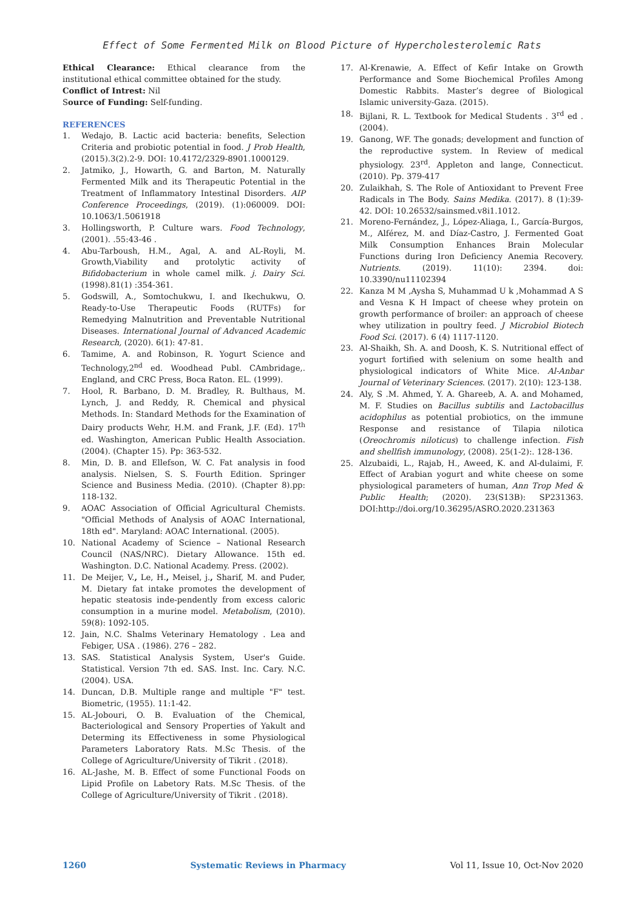Effect of Some Fermented Milk on Blood Picture of Hypercholesterolemic Rats
Ethical Clearance: Ethical clearance from the institutional ethical committee obtained for the study.
Conflict of Intrest: Nil
Source of Funding: Self-funding.
REFERENCES
1. Wedajo, B. Lactic acid bacteria: benefits, Selection Criteria and probiotic potential in food. J Prob Health,(2015).3(2).2-9. DOI: 10.4172/2329-8901.1000129.
2. Jatmiko, J., Howarth, G. and Barton, M. Naturally Fermented Milk and its Therapeutic Potential in the Treatment of Inflammatory Intestinal Disorders. AIP Conference Proceedings, (2019). (1):060009. DOI: 10.1063/1.5061918
3. Hollingsworth, P. Culture wars. Food Technology, (2001). .55:43-46 .
4. Abu-Tarboush, H.M., Agal, A. and AL-Royli, M. Growth,Viability and protolytic activity of Bifidobacterium in whole camel milk. j. Dairy Sci. (1998).81(1) :354-361.
5. Godswill, A., Somtochukwu, I. and Ikechukwu, O. Ready-to-Use Therapeutic Foods (RUTFs) for Remedying Malnutrition and Preventable Nutritional Diseases. International Journal of Advanced Academic Research, (2020). 6(1): 47-81.
6. Tamime, A. and Robinson, R. Yogurt Science and Technology,2<sup>nd</sup> ed. Woodhead Publ. CAmbridage,. England, and CRC Press, Boca Raton. EL. (1999).
7. Hool, R. Barbano, D. M. Bradley, R. Bulthaus, M. Lynch, J. and Reddy, R. Chemical and physical Methods. In: Standard Methods for the Examination of Dairy products Wehr, H.M. and Frank, J.F. (Ed). 17<sup>th</sup> ed. Washington, American Public Health Association. (2004). (Chapter 15). Pp: 363-532.
8. Min, D. B. and Ellefson, W. C. Fat analysis in food analysis. Nielsen, S. S. Fourth Edition. Springer Science and Business Media. (2010). (Chapter 8).pp: 118-132.
9. AOAC Association of Official Agricultural Chemists. "Official Methods of Analysis of AOAC International, 18th ed". Maryland: AOAC International. (2005).
10. National Academy of Science – National Research Council (NAS/NRC). Dietary Allowance. 15th ed. Washington. D.C. National Academy. Press. (2002).
11. De Meijer, V., Le, H., Meisel, j., Sharif, M. and Puder, M. Dietary fat intake promotes the development of hepatic steatosis inde-pendently from excess caloric consumption in a murine model. Metabolism, (2010). 59(8): 1092-105.
12. Jain, N.C. Shalms Veterinary Hematology . Lea and Febiger, USA . (1986). 276 – 282.
13. SAS. Statistical Analysis System, User's Guide. Statistical. Version 7th ed. SAS. Inst. Inc. Cary. N.C. (2004). USA.
14. Duncan, D.B. Multiple range and multiple "F" test. Biometric, (1955). 11:1-42.
15. AL-Jobouri, O. B. Evaluation of the Chemical, Bacteriological and Sensory Properties of Yakult and Determing its Effectiveness in some Physiological Parameters Laboratory Rats. M.Sc Thesis. of the College of Agriculture/University of Tikrit . (2018).
16. AL-Jashe, M. B. Effect of some Functional Foods on Lipid Profile on Labetory Rats. M.Sc Thesis. of the College of Agriculture/University of Tikrit . (2018).
17. Al-Krenawie, A. Effect of Kefir Intake on Growth Performance and Some Biochemical Profiles Among Domestic Rabbits. Master’s degree of Biological Islamic university-Gaza. (2015).
18. Bijlani, R. L. Textbook for Medical Students . 3<sup>rd</sup> ed . (2004).
19. Ganong, WF. The gonads; development and function of the reproductive system. In Review of medical physiology. 23<sup>rd</sup>. Appleton and lange, Connecticut. (2010). Pp. 379-417
20. Zulaikhah, S. The Role of Antioxidant to Prevent Free Radicals in The Body. Sains Medika. (2017). 8 (1):39-42. DOI: 10.26532/sainsmed.v8i1.1012.
21. Moreno-Fernández, J., López-Aliaga, I., García-Burgos, M., Alférez, M. and Díaz-Castro, J. Fermented Goat Milk Consumption Enhances Brain Molecular Functions during Iron Deficiency Anemia Recovery. Nutrients. (2019). 11(10): 2394. doi: 10.3390/nu11102394
22. Kanza M M ,Aysha S, Muhammad U k ,Mohammad A S and Vesna K H Impact of cheese whey protein on growth performance of broiler: an approach of cheese whey utilization in poultry feed. J Microbiol Biotech Food Sci. (2017). 6 (4) 1117-1120.
23. Al-Shaikh, Sh. A. and Doosh, K. S. Nutritional effect of yogurt fortified with selenium on some health and physiological indicators of White Mice. Al-Anbar Journal of Veterinary Sciences. (2017). 2(10): 123-138.
24. Aly, S .M. Ahmed, Y. A. Ghareeb, A. A. and Mohamed, M. F. Studies on Bacillus subtilis and Lactobacillus acidophilus as potential probiotics, on the immune Response and resistance of Tilapia nilotica (Oreochromis niloticus) to challenge infection. Fish and shellfish immunology, (2008). 25(1-2):. 128-136.
25. Alzubaidi, L., Rajab, H., Aweed, K. and Al-dulaimi, F. Effect of Arabian yogurt and white cheese on some physiological parameters of human, Ann Trop Med & Public Health; (2020). 23(S13B): SP231363. DOI:http://doi.org/10.36295/ASRO.2020.231363
1260 Systematic Reviews in Pharmacy Vol 11, Issue 10, Oct-Nov 2020